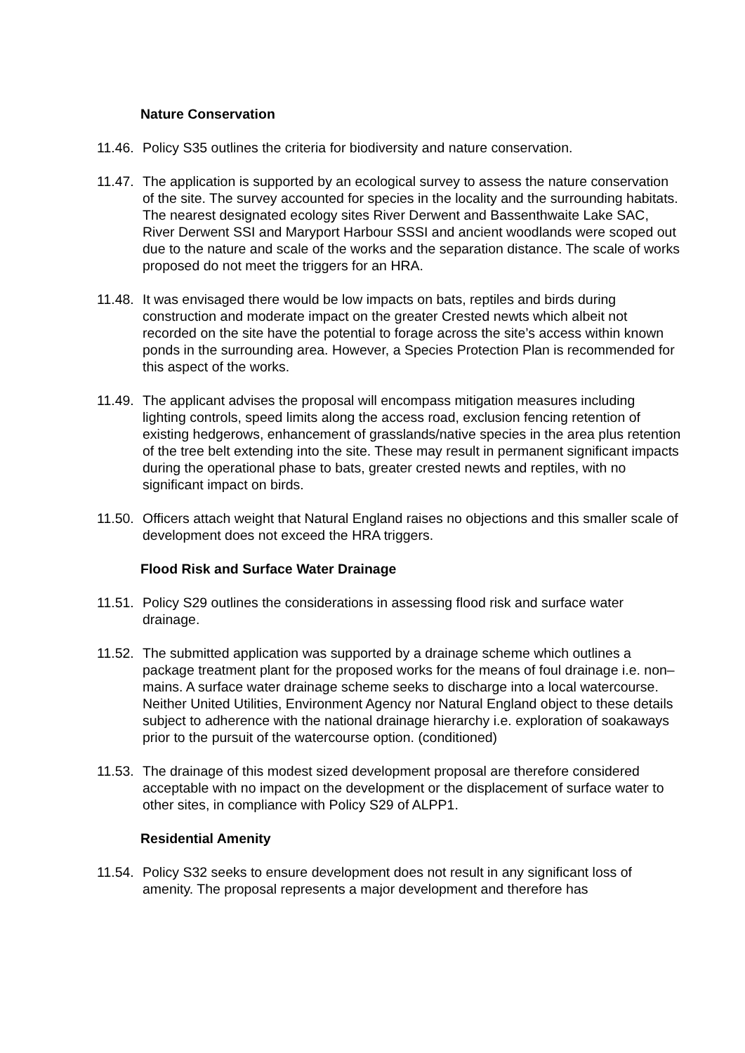Nature Conservation
11.46.
Policy S35 outlines the criteria for biodiversity and nature conservation.
11.47.
The application is supported by an ecological survey to assess the nature conservation of the site. The survey accounted for species in the locality and the surrounding habitats. The nearest designated ecology sites River Derwent and Bassenthwaite Lake SAC, River Derwent SSI and Maryport Harbour SSSI and ancient woodlands were scoped out due to the nature and scale of the works and the separation distance. The scale of works proposed do not meet the triggers for an HRA.
11.48.
It was envisaged there would be low impacts on bats, reptiles and birds during construction and moderate impact on the greater Crested newts which albeit not recorded on the site have the potential to forage across the site’s access within known ponds in the surrounding area. However, a Species Protection Plan is recommended for this aspect of the works.
11.49.
The applicant advises the proposal will encompass mitigation measures including lighting controls, speed limits along the access road, exclusion fencing retention of existing hedgerows, enhancement of grasslands/native species in the area plus retention of the tree belt extending into the site. These may result in permanent significant impacts during the operational phase to bats, greater crested newts and reptiles, with no significant impact on birds.
11.50.
Officers attach weight that Natural England raises no objections and this smaller scale of development does not exceed the HRA triggers.
Flood Risk and Surface Water Drainage
11.51.
Policy S29 outlines the considerations in assessing flood risk and surface water drainage.
11.52.
The submitted application was supported by a drainage scheme which outlines a package treatment plant for the proposed works for the means of foul drainage i.e. non–mains. A surface water drainage scheme seeks to discharge into a local watercourse. Neither United Utilities, Environment Agency nor Natural England object to these details subject to adherence with the national drainage hierarchy i.e. exploration of soakaways prior to the pursuit of the watercourse option. (conditioned)
11.53.
The drainage of this modest sized development proposal are therefore considered acceptable with no impact on the development or the displacement of surface water to other sites, in compliance with Policy S29 of ALPP1.
Residential Amenity
11.54.
Policy S32 seeks to ensure development does not result in any significant loss of amenity. The proposal represents a major development and therefore has